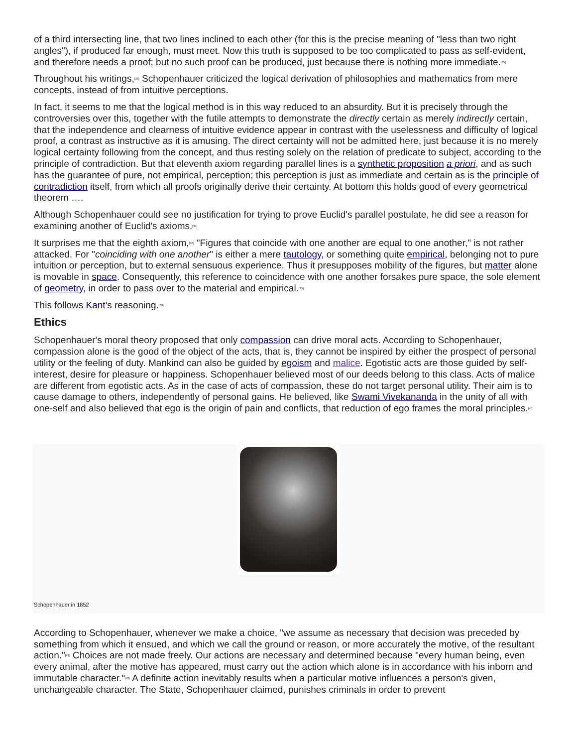of a third intersecting line, that two lines inclined to each other (for this is the precise meaning of "less than two right angles"), if produced far enough, must meet. Now this truth is supposed to be too complicated to pass as self-evident, and therefore needs a proof; but no such proof can be produced, just because there is nothing more immediate.<sup>[35]</sup>
Throughout his writings,<sup>[36]</sup> Schopenhauer criticized the logical derivation of philosophies and mathematics from mere concepts, instead of from intuitive perceptions.
In fact, it seems to me that the logical method is in this way reduced to an absurdity. But it is precisely through the controversies over this, together with the futile attempts to demonstrate the directly certain as merely indirectly certain, that the independence and clearness of intuitive evidence appear in contrast with the uselessness and difficulty of logical proof, a contrast as instructive as it is amusing. The direct certainty will not be admitted here, just because it is no merely logical certainty following from the concept, and thus resting solely on the relation of predicate to subject, according to the principle of contradiction. But that eleventh axiom regarding parallel lines is a synthetic proposition a priori, and as such has the guarantee of pure, not empirical, perception; this perception is just as immediate and certain as is the principle of contradiction itself, from which all proofs originally derive their certainty. At bottom this holds good of every geometrical theorem ….
Although Schopenhauer could see no justification for trying to prove Euclid's parallel postulate, he did see a reason for examining another of Euclid's axioms.<sup>[37]</sup>
It surprises me that the eighth axiom,<sup>[38]</sup> "Figures that coincide with one another are equal to one another," is not rather attacked. For "coinciding with one another" is either a mere tautology, or something quite empirical, belonging not to pure intuition or perception, but to external sensuous experience. Thus it presupposes mobility of the figures, but matter alone is movable in space. Consequently, this reference to coincidence with one another forsakes pure space, the sole element of geometry, in order to pass over to the material and empirical.<sup>[35]</sup>
This follows Kant's reasoning.<sup>[39]</sup>
Ethics
Schopenhauer's moral theory proposed that only compassion can drive moral acts. According to Schopenhauer, compassion alone is the good of the object of the acts, that is, they cannot be inspired by either the prospect of personal utility or the feeling of duty. Mankind can also be guided by egoism and malice. Egotistic acts are those guided by self-interest, desire for pleasure or happiness. Schopenhauer believed most of our deeds belong to this class. Acts of malice are different from egotistic acts. As in the case of acts of compassion, these do not target personal utility. Their aim is to cause damage to others, independently of personal gains. He believed, like Swami Vivekananda in the unity of all with one-self and also believed that ego is the origin of pain and conflicts, that reduction of ego frames the moral principles.<sup>[40]</sup>
Schopenhauer in 1852
According to Schopenhauer, whenever we make a choice, "we assume as necessary that decision was preceded by something from which it ensued, and which we call the ground or reason, or more accurately the motive, of the resultant action."<sup>[41]</sup> Choices are not made freely. Our actions are necessary and determined because "every human being, even every animal, after the motive has appeared, must carry out the action which alone is in accordance with his inborn and immutable character."<sup>[42]</sup> A definite action inevitably results when a particular motive influences a person's given, unchangeable character. The State, Schopenhauer claimed, punishes criminals in order to prevent